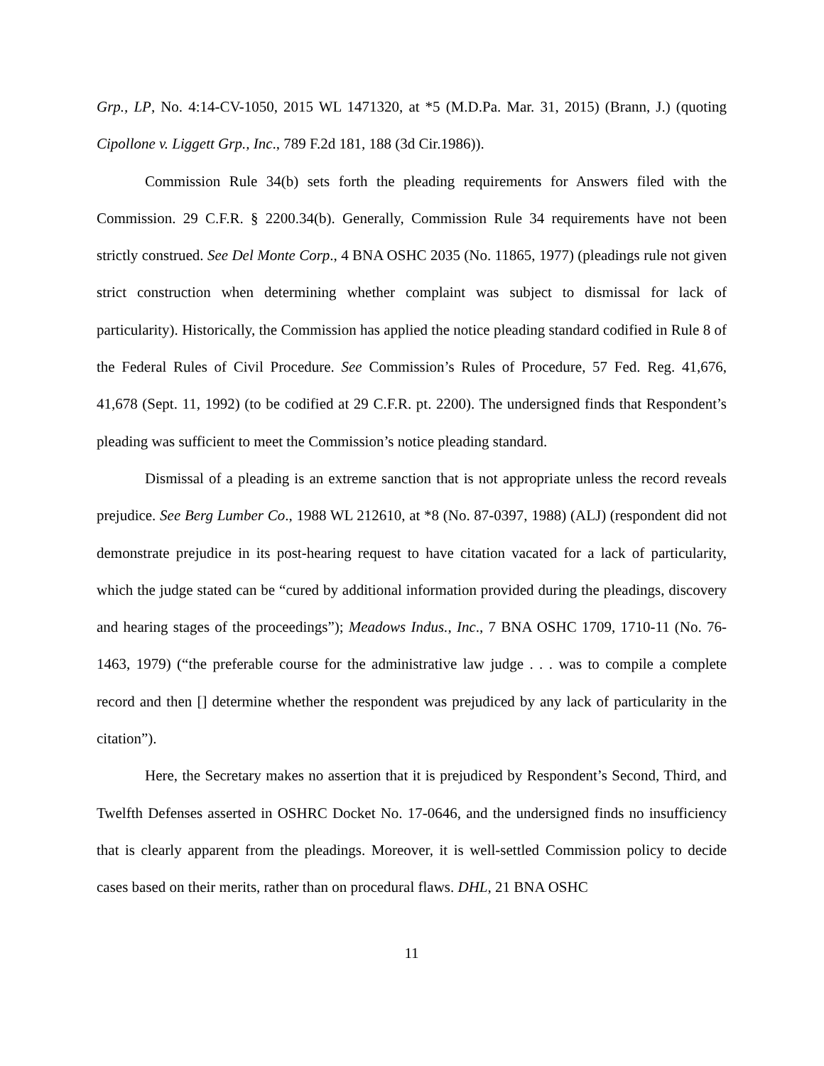Grp., LP, No. 4:14-CV-1050, 2015 WL 1471320, at *5 (M.D.Pa. Mar. 31, 2015) (Brann, J.) (quoting Cipollone v. Liggett Grp., Inc., 789 F.2d 181, 188 (3d Cir.1986)).
Commission Rule 34(b) sets forth the pleading requirements for Answers filed with the Commission. 29 C.F.R. § 2200.34(b). Generally, Commission Rule 34 requirements have not been strictly construed. See Del Monte Corp., 4 BNA OSHC 2035 (No. 11865, 1977) (pleadings rule not given strict construction when determining whether complaint was subject to dismissal for lack of particularity). Historically, the Commission has applied the notice pleading standard codified in Rule 8 of the Federal Rules of Civil Procedure. See Commission’s Rules of Procedure, 57 Fed. Reg. 41,676, 41,678 (Sept. 11, 1992) (to be codified at 29 C.F.R. pt. 2200). The undersigned finds that Respondent’s pleading was sufficient to meet the Commission’s notice pleading standard.
Dismissal of a pleading is an extreme sanction that is not appropriate unless the record reveals prejudice. See Berg Lumber Co., 1988 WL 212610, at *8 (No. 87-0397, 1988) (ALJ) (respondent did not demonstrate prejudice in its post-hearing request to have citation vacated for a lack of particularity, which the judge stated can be “cured by additional information provided during the pleadings, discovery and hearing stages of the proceedings”); Meadows Indus., Inc., 7 BNA OSHC 1709, 1710-11 (No. 76-1463, 1979) (“the preferable course for the administrative law judge . . . was to compile a complete record and then [] determine whether the respondent was prejudiced by any lack of particularity in the citation”).
Here, the Secretary makes no assertion that it is prejudiced by Respondent’s Second, Third, and Twelfth Defenses asserted in OSHRC Docket No. 17-0646, and the undersigned finds no insufficiency that is clearly apparent from the pleadings. Moreover, it is well-settled Commission policy to decide cases based on their merits, rather than on procedural flaws. DHL, 21 BNA OSHC
11